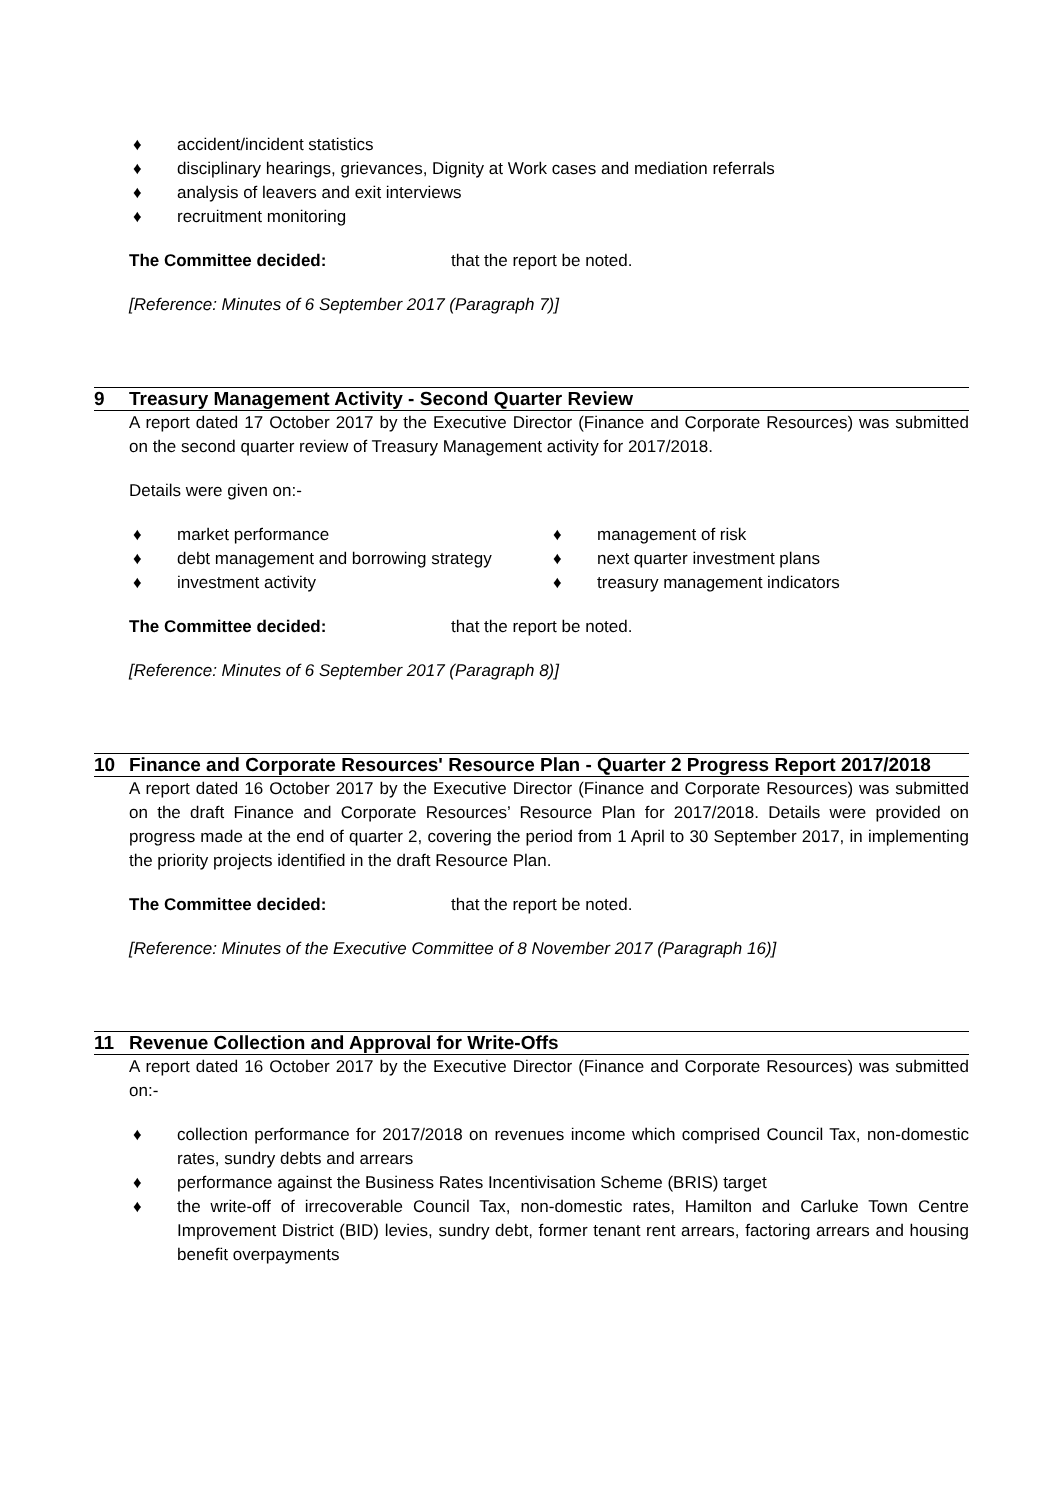♦ accident/incident statistics
♦ disciplinary hearings, grievances, Dignity at Work cases and mediation referrals
♦ analysis of leavers and exit interviews
♦ recruitment monitoring
The Committee decided: that the report be noted.
[Reference: Minutes of 6 September 2017 (Paragraph 7)]
9 Treasury Management Activity - Second Quarter Review
A report dated 17 October 2017 by the Executive Director (Finance and Corporate Resources) was submitted on the second quarter review of Treasury Management activity for 2017/2018.
Details were given on:-
♦ market performance
♦ debt management and borrowing strategy
♦ investment activity
♦ management of risk
♦ next quarter investment plans
♦ treasury management indicators
The Committee decided: that the report be noted.
[Reference: Minutes of 6 September 2017 (Paragraph 8)]
10 Finance and Corporate Resources' Resource Plan - Quarter 2 Progress Report 2017/2018
A report dated 16 October 2017 by the Executive Director (Finance and Corporate Resources) was submitted on the draft Finance and Corporate Resources’ Resource Plan for 2017/2018. Details were provided on progress made at the end of quarter 2, covering the period from 1 April to 30 September 2017, in implementing the priority projects identified in the draft Resource Plan.
The Committee decided: that the report be noted.
[Reference: Minutes of the Executive Committee of 8 November 2017 (Paragraph 16)]
11 Revenue Collection and Approval for Write-Offs
A report dated 16 October 2017 by the Executive Director (Finance and Corporate Resources) was submitted on:-
♦ collection performance for 2017/2018 on revenues income which comprised Council Tax, non-domestic rates, sundry debts and arrears
♦ performance against the Business Rates Incentivisation Scheme (BRIS) target
♦ the write-off of irrecoverable Council Tax, non-domestic rates, Hamilton and Carluke Town Centre Improvement District (BID) levies, sundry debt, former tenant rent arrears, factoring arrears and housing benefit overpayments